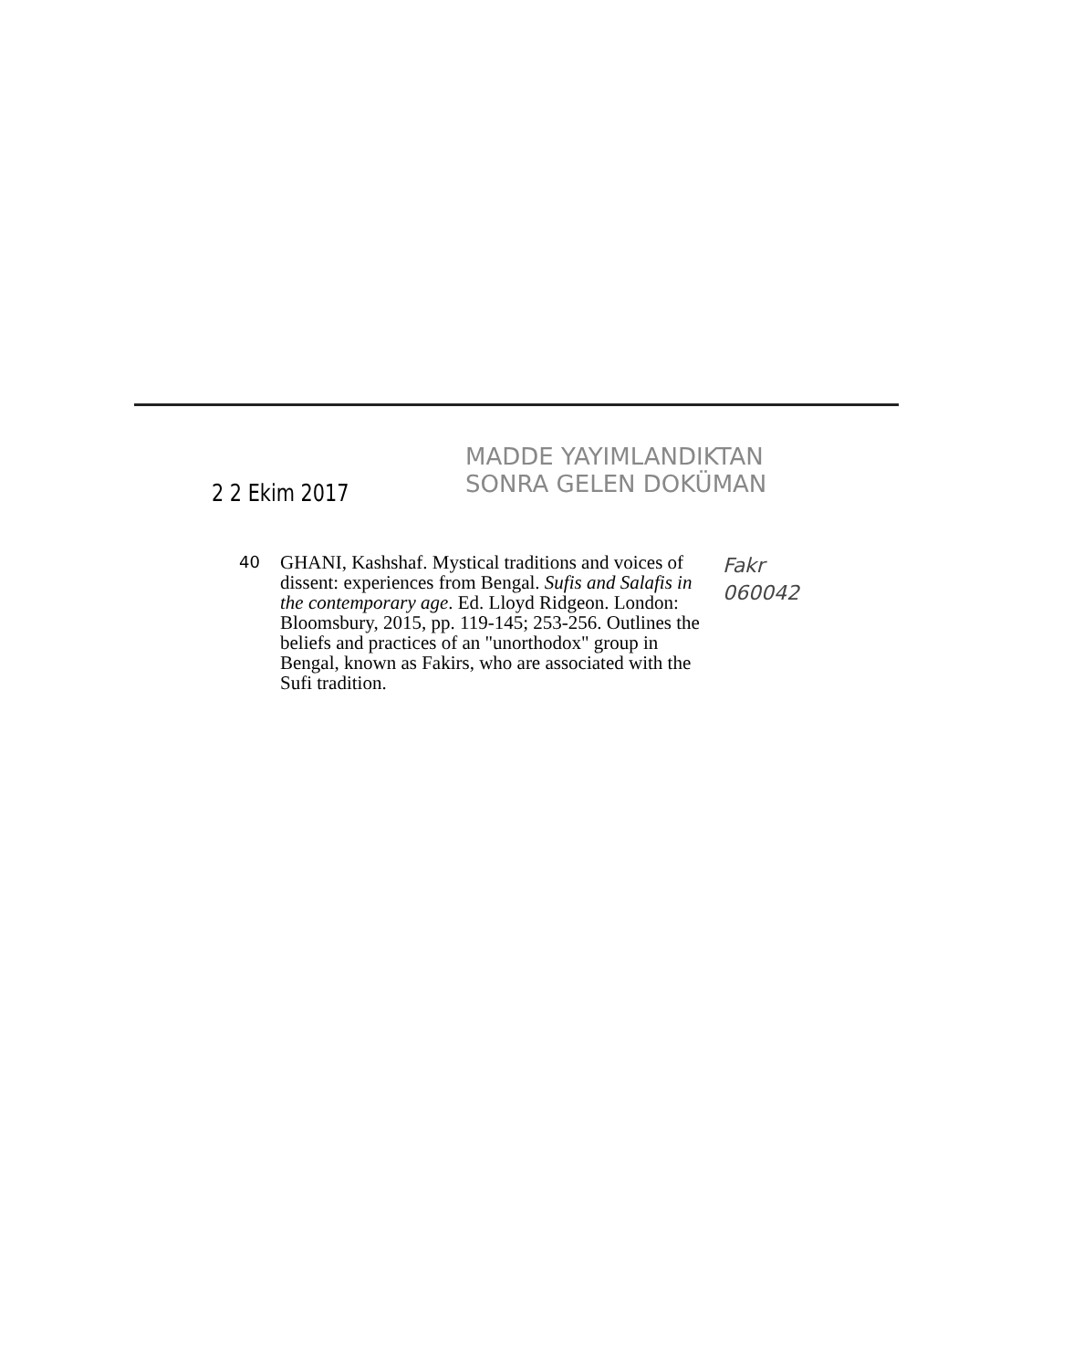2 2 Ekim 2017
MADDE YAYIMLANDIKTAN
SONRA GELEN DOKÜMAN
40
GHANI, Kashshaf. Mystical traditions and voices of dissent: experiences from Bengal. Sufis and Salafis in the contemporary age. Ed. Lloyd Ridgeon. London: Bloomsbury, 2015, pp. 119-145; 253-256. Outlines the beliefs and practices of an "unorthodox" group in Bengal, known as Fakirs, who are associated with the Sufi tradition.
Fakr
060042